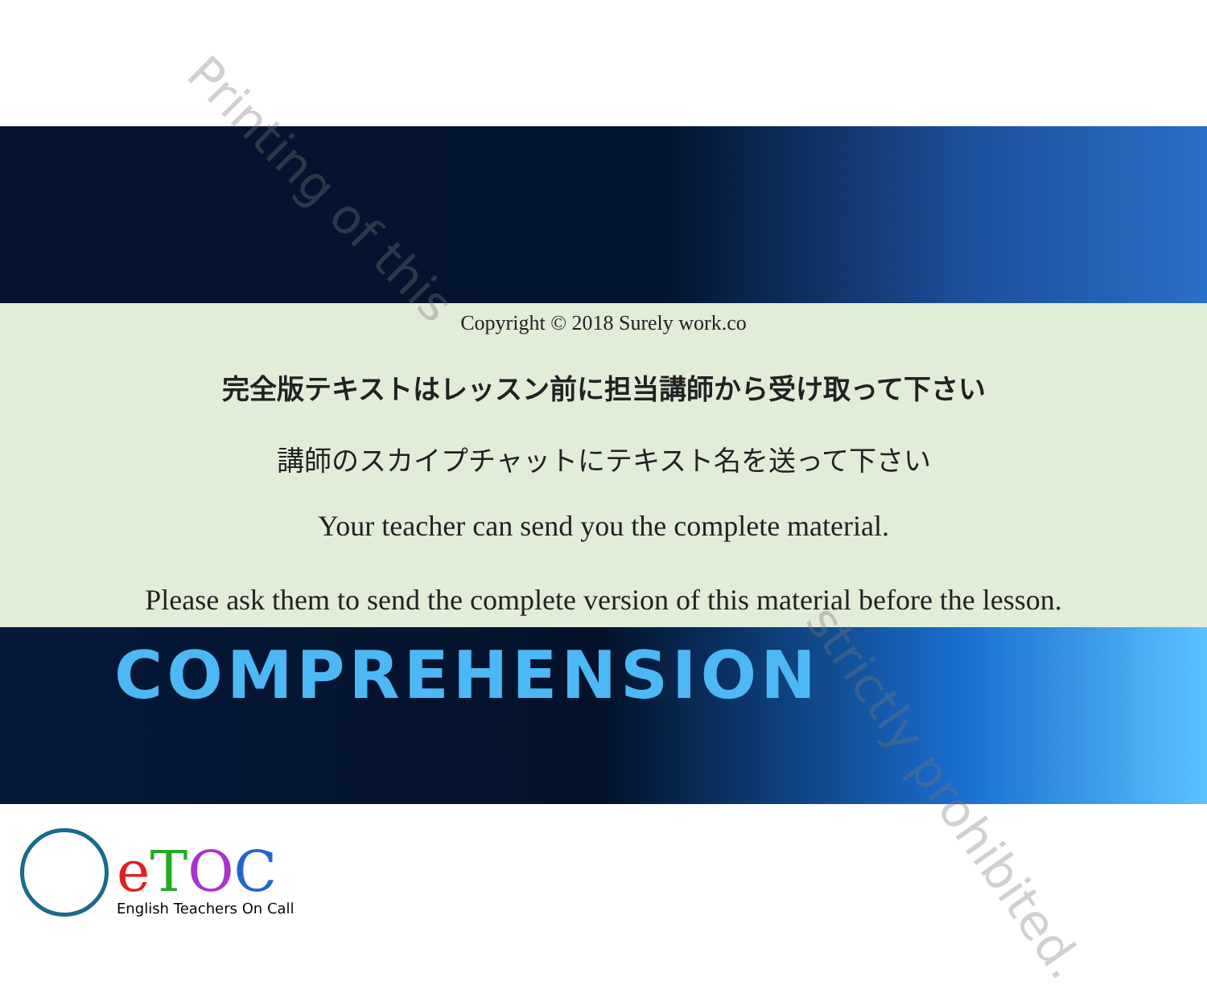Copyright © 2018 Surely work.co
完全版テキストはレッスン前に担当講師から受け取って下さい
講師のスカイプチャットにテキスト名を送って下さい
Your teacher can send you the complete material.
Please ask them to send the complete version of this material before the lesson.
COMPREHENSION
eTOC
English Teachers On Call
Printing of this
strictly prohibited.